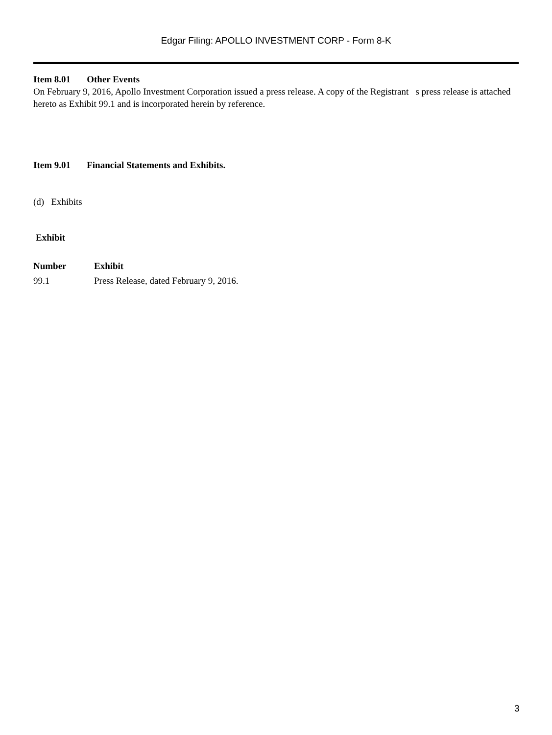Edgar Filing: APOLLO INVESTMENT CORP - Form 8-K
Item 8.01 Other Events
On February 9, 2016, Apollo Investment Corporation issued a press release. A copy of the Registrant s press release is attached hereto as Exhibit 99.1 and is incorporated herein by reference.
Item 9.01 Financial Statements and Exhibits.
(d) Exhibits
| Exhibit | |
| --- | --- |
| Number | Exhibit |
| 99.1 | Press Release, dated February 9, 2016. |
3